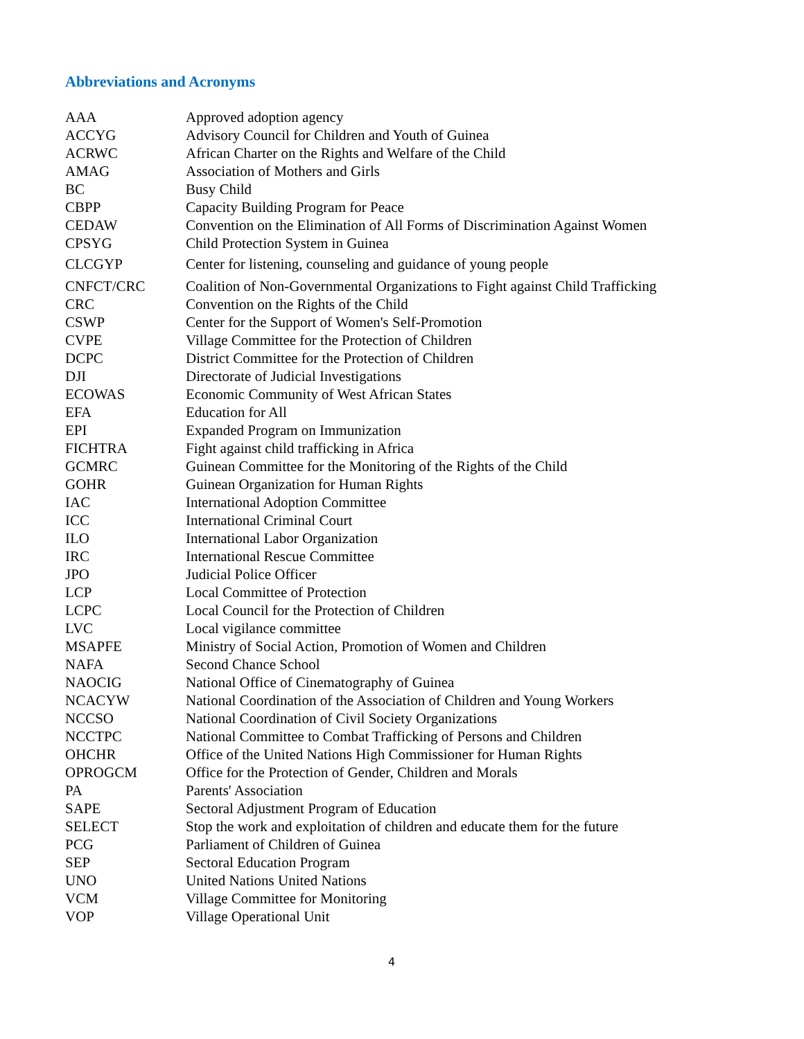Abbreviations and Acronyms
| AAA | Approved adoption agency |
| ACCYG | Advisory Council for Children and Youth of Guinea |
| ACRWC | African Charter on the Rights and Welfare of the Child |
| AMAG | Association of Mothers and Girls |
| BC | Busy Child |
| CBPP | Capacity Building Program for Peace |
| CEDAW | Convention on the Elimination of All Forms of Discrimination Against Women |
| CPSYG | Child Protection System in Guinea |
| CLCGYP | Center for listening, counseling and guidance of young people |
| CNFCT/CRC | Coalition of Non-Governmental Organizations to Fight against Child Trafficking |
| CRC | Convention on the Rights of the Child |
| CSWP | Center for the Support of Women's Self-Promotion |
| CVPE | Village Committee for the Protection of Children |
| DCPC | District Committee for the Protection of Children |
| DJI | Directorate of Judicial Investigations |
| ECOWAS | Economic Community of West African States |
| EFA | Education for All |
| EPI | Expanded Program on Immunization |
| FICHTRA | Fight against child trafficking in Africa |
| GCMRC | Guinean Committee for the Monitoring of the Rights of the Child |
| GOHR | Guinean Organization for Human Rights |
| IAC | International Adoption Committee |
| ICC | International Criminal Court |
| ILO | International Labor Organization |
| IRC | International Rescue Committee |
| JPO | Judicial Police Officer |
| LCP | Local Committee of Protection |
| LCPC | Local Council for the Protection of Children |
| LVC | Local vigilance committee |
| MSAPFE | Ministry of Social Action, Promotion of Women and Children |
| NAFA | Second Chance School |
| NAOCIG | National Office of Cinematography of Guinea |
| NCACYW | National Coordination of the Association of Children and Young Workers |
| NCCSO | National Coordination of Civil Society Organizations |
| NCCTPC | National Committee to Combat Trafficking of Persons and Children |
| OHCHR | Office of the United Nations High Commissioner for Human Rights |
| OPROGCM | Office for the Protection of Gender, Children and Morals |
| PA | Parents' Association |
| SAPE | Sectoral Adjustment Program of Education |
| SELECT | Stop the work and exploitation of children and educate them for the future |
| PCG | Parliament of Children of Guinea |
| SEP | Sectoral Education Program |
| UNO | United Nations United Nations |
| VCM | Village Committee for Monitoring |
| VOP | Village Operational Unit |
4